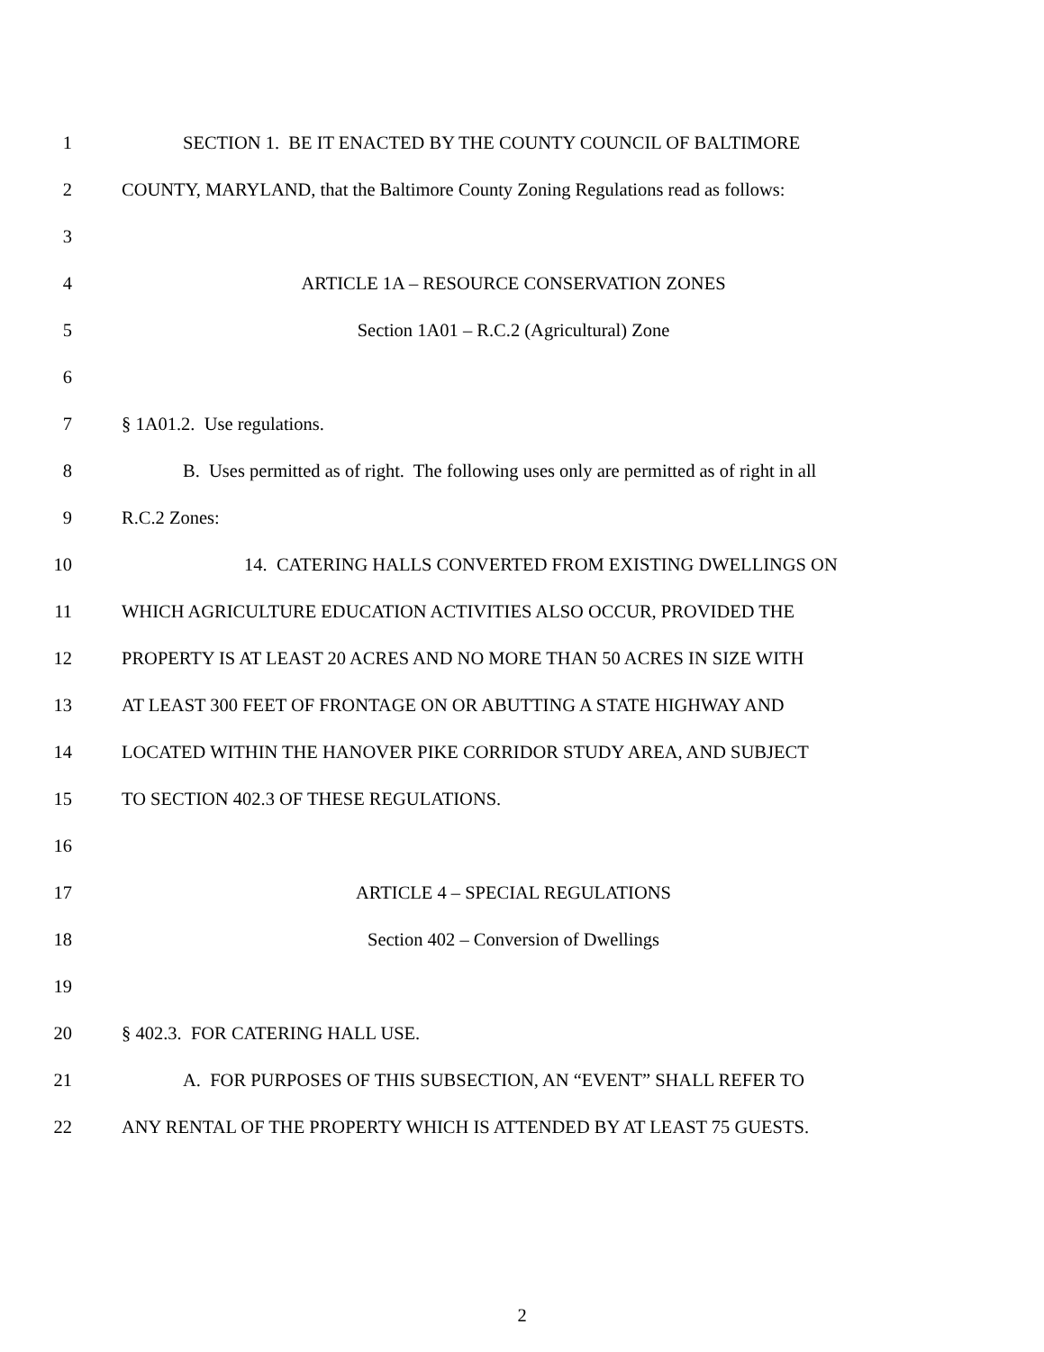1 SECTION 1. BE IT ENACTED BY THE COUNTY COUNCIL OF BALTIMORE
2 COUNTY, MARYLAND, that the Baltimore County Zoning Regulations read as follows:
3
4 ARTICLE 1A – RESOURCE CONSERVATION ZONES
5 Section 1A01 – R.C.2 (Agricultural) Zone
6
7 § 1A01.2. Use regulations.
8 B. Uses permitted as of right. The following uses only are permitted as of right in all
9 R.C.2 Zones:
10 14. CATERING HALLS CONVERTED FROM EXISTING DWELLINGS ON
11 WHICH AGRICULTURE EDUCATION ACTIVITIES ALSO OCCUR, PROVIDED THE
12 PROPERTY IS AT LEAST 20 ACRES AND NO MORE THAN 50 ACRES IN SIZE WITH
13 AT LEAST 300 FEET OF FRONTAGE ON OR ABUTTING A STATE HIGHWAY AND
14 LOCATED WITHIN THE HANOVER PIKE CORRIDOR STUDY AREA, AND SUBJECT
15 TO SECTION 402.3 OF THESE REGULATIONS.
16
17 ARTICLE 4 – SPECIAL REGULATIONS
18 Section 402 – Conversion of Dwellings
19
20 § 402.3. FOR CATERING HALL USE.
21 A. FOR PURPOSES OF THIS SUBSECTION, AN “EVENT” SHALL REFER TO
22 ANY RENTAL OF THE PROPERTY WHICH IS ATTENDED BY AT LEAST 75 GUESTS.
2